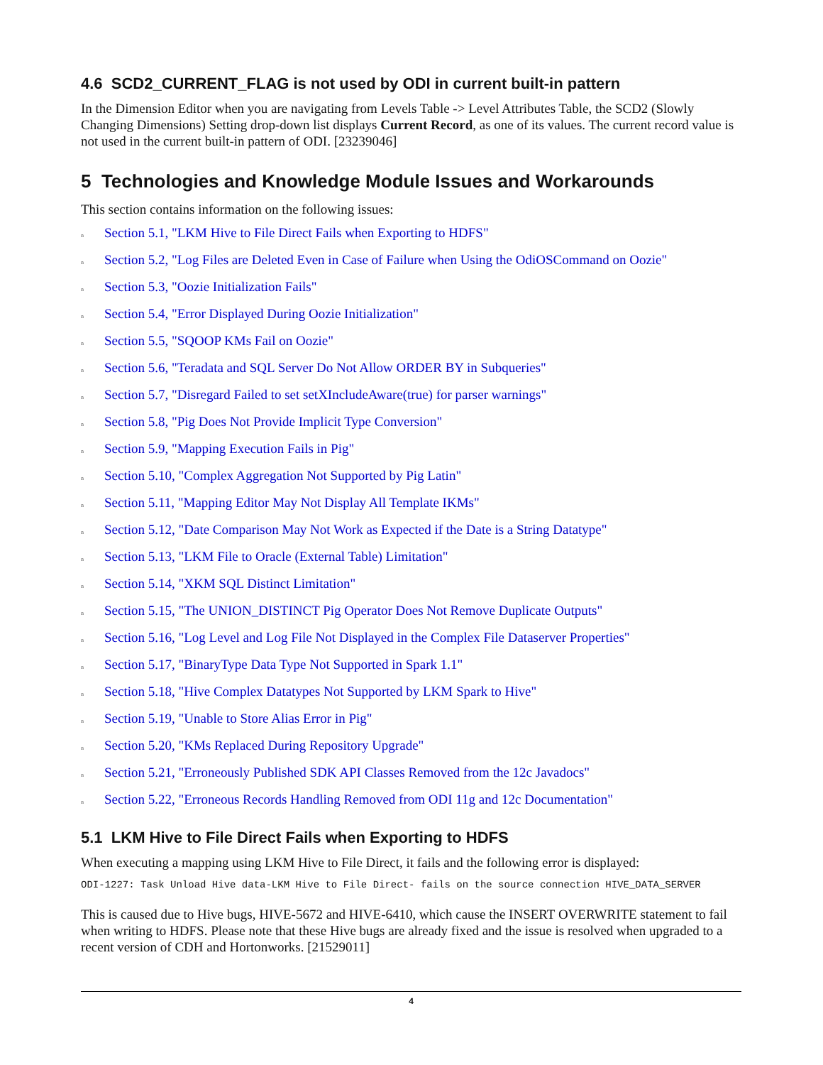4.6 SCD2_CURRENT_FLAG is not used by ODI in current built-in pattern
In the Dimension Editor when you are navigating from Levels Table -> Level Attributes Table, the SCD2 (Slowly Changing Dimensions) Setting drop-down list displays Current Record, as one of its values. The current record value is not used in the current built-in pattern of ODI. [23239046]
5 Technologies and Knowledge Module Issues and Workarounds
This section contains information on the following issues:
n Section 5.1, "LKM Hive to File Direct Fails when Exporting to HDFS"
n Section 5.2, "Log Files are Deleted Even in Case of Failure when Using the OdiOSCommand on Oozie"
n Section 5.3, "Oozie Initialization Fails"
n Section 5.4, "Error Displayed During Oozie Initialization"
n Section 5.5, "SQOOP KMs Fail on Oozie"
n Section 5.6, "Teradata and SQL Server Do Not Allow ORDER BY in Subqueries"
n Section 5.7, "Disregard Failed to set setXIncludeAware(true) for parser warnings"
n Section 5.8, "Pig Does Not Provide Implicit Type Conversion"
n Section 5.9, "Mapping Execution Fails in Pig"
n Section 5.10, "Complex Aggregation Not Supported by Pig Latin"
n Section 5.11, "Mapping Editor May Not Display All Template IKMs"
n Section 5.12, "Date Comparison May Not Work as Expected if the Date is a String Datatype"
n Section 5.13, "LKM File to Oracle (External Table) Limitation"
n Section 5.14, "XKM SQL Distinct Limitation"
n Section 5.15, "The UNION_DISTINCT Pig Operator Does Not Remove Duplicate Outputs"
n Section 5.16, "Log Level and Log File Not Displayed in the Complex File Dataserver Properties"
n Section 5.17, "BinaryType Data Type Not Supported in Spark 1.1"
n Section 5.18, "Hive Complex Datatypes Not Supported by LKM Spark to Hive"
n Section 5.19, "Unable to Store Alias Error in Pig"
n Section 5.20, "KMs Replaced During Repository Upgrade"
n Section 5.21, "Erroneously Published SDK API Classes Removed from the 12c Javadocs"
n Section 5.22, "Erroneous Records Handling Removed from ODI 11g and 12c Documentation"
5.1 LKM Hive to File Direct Fails when Exporting to HDFS
When executing a mapping using LKM Hive to File Direct, it fails and the following error is displayed:
ODI-1227: Task Unload Hive data-LKM Hive to File Direct- fails on the source connection HIVE_DATA_SERVER
This is caused due to Hive bugs, HIVE-5672 and HIVE-6410, which cause the INSERT OVERWRITE statement to fail when writing to HDFS. Please note that these Hive bugs are already fixed and the issue is resolved when upgraded to a recent version of CDH and Hortonworks. [21529011]
4